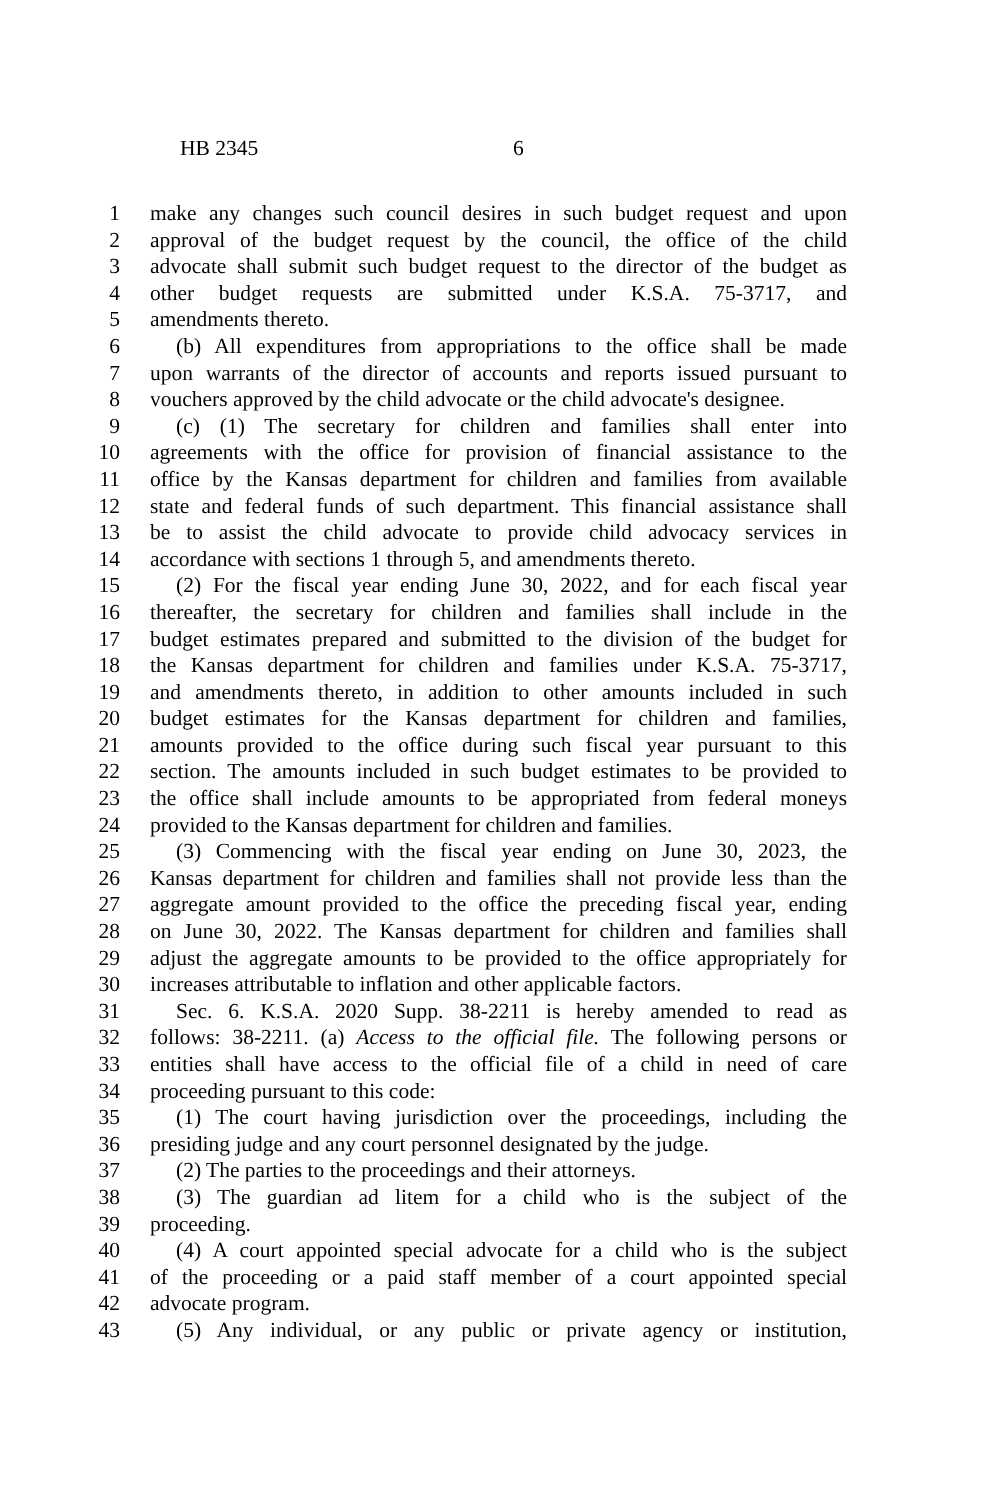HB 2345 6
1 make any changes such council desires in such budget request and upon
2 approval of the budget request by the council, the office of the child
3 advocate shall submit such budget request to the director of the budget as
4 other budget requests are submitted under K.S.A. 75-3717, and
5 amendments thereto.
6 (b) All expenditures from appropriations to the office shall be made
7 upon warrants of the director of accounts and reports issued pursuant to
8 vouchers approved by the child advocate or the child advocate's designee.
9 (c) (1) The secretary for children and families shall enter into
10 agreements with the office for provision of financial assistance to the
11 office by the Kansas department for children and families from available
12 state and federal funds of such department. This financial assistance shall
13 be to assist the child advocate to provide child advocacy services in
14 accordance with sections 1 through 5, and amendments thereto.
15 (2) For the fiscal year ending June 30, 2022, and for each fiscal year
16 thereafter, the secretary for children and families shall include in the
17 budget estimates prepared and submitted to the division of the budget for
18 the Kansas department for children and families under K.S.A. 75-3717,
19 and amendments thereto, in addition to other amounts included in such
20 budget estimates for the Kansas department for children and families,
21 amounts provided to the office during such fiscal year pursuant to this
22 section. The amounts included in such budget estimates to be provided to
23 the office shall include amounts to be appropriated from federal moneys
24 provided to the Kansas department for children and families.
25 (3) Commencing with the fiscal year ending on June 30, 2023, the
26 Kansas department for children and families shall not provide less than the
27 aggregate amount provided to the office the preceding fiscal year, ending
28 on June 30, 2022. The Kansas department for children and families shall
29 adjust the aggregate amounts to be provided to the office appropriately for
30 increases attributable to inflation and other applicable factors.
31 Sec. 6. K.S.A. 2020 Supp. 38-2211 is hereby amended to read as
32 follows: 38-2211. (a) Access to the official file. The following persons or
33 entities shall have access to the official file of a child in need of care
34 proceeding pursuant to this code:
35 (1) The court having jurisdiction over the proceedings, including the
36 presiding judge and any court personnel designated by the judge.
37 (2) The parties to the proceedings and their attorneys.
38 (3) The guardian ad litem for a child who is the subject of the
39 proceeding.
40 (4) A court appointed special advocate for a child who is the subject
41 of the proceeding or a paid staff member of a court appointed special
42 advocate program.
43 (5) Any individual, or any public or private agency or institution,